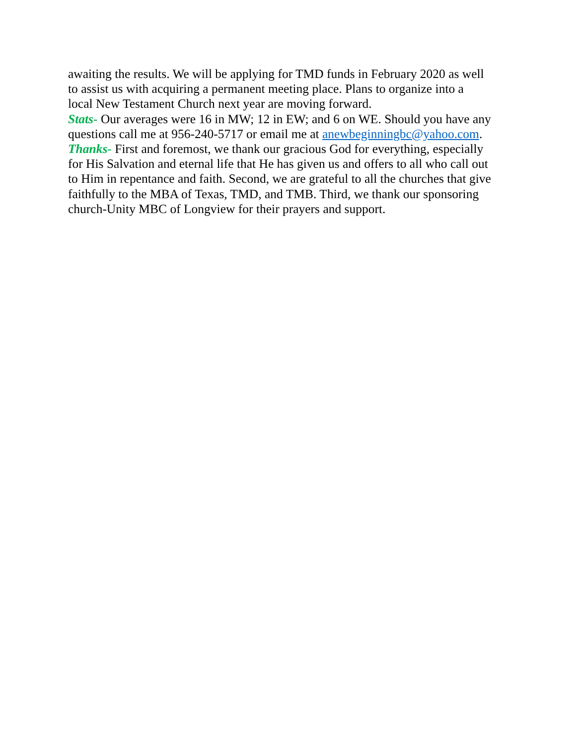awaiting the results. We will be applying for TMD funds in February 2020 as well
to assist us with acquiring a permanent meeting place. Plans to organize into a
local New Testament Church next year are moving forward.
Stats- Our averages were 16 in MW; 12 in EW; and 6 on WE. Should you have any
questions call me at 956-240-5717 or email me at anewbeginningbc@yahoo.com.
Thanks- First and foremost, we thank our gracious God for everything, especially
for His Salvation and eternal life that He has given us and offers to all who call out
to Him in repentance and faith. Second, we are grateful to all the churches that give
faithfully to the MBA of Texas, TMD, and TMB. Third, we thank our sponsoring
church-Unity MBC of Longview for their prayers and support.